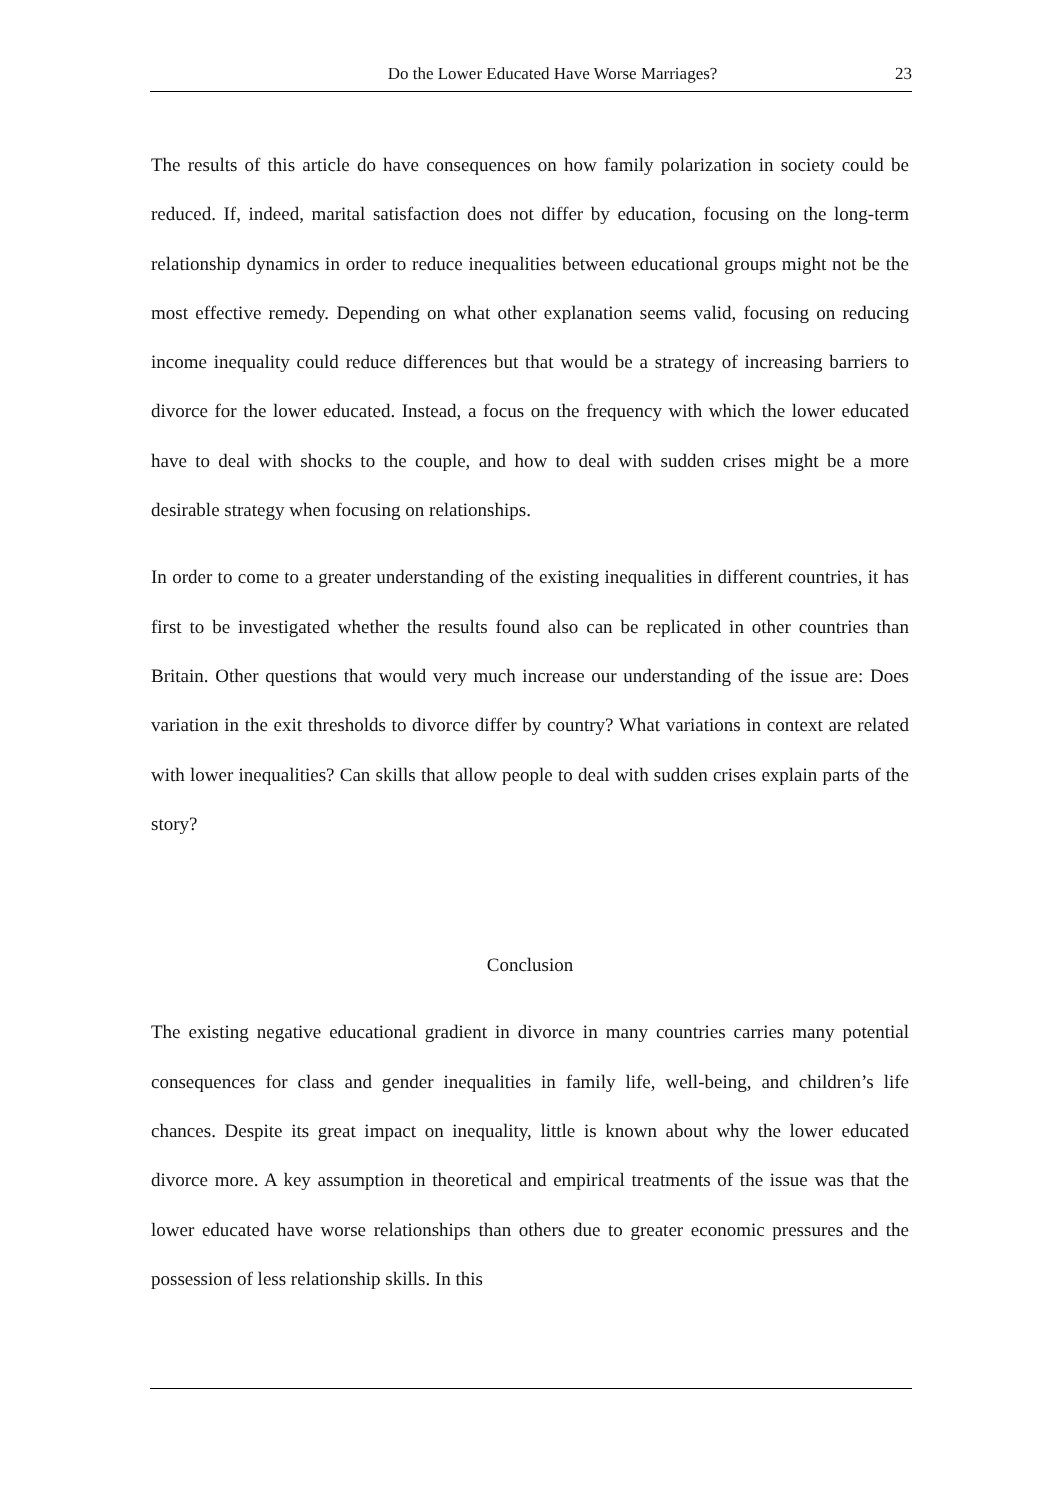Do the Lower Educated Have Worse Marriages? 23
The results of this article do have consequences on how family polarization in society could be reduced. If, indeed, marital satisfaction does not differ by education, focusing on the long-term relationship dynamics in order to reduce inequalities between educational groups might not be the most effective remedy. Depending on what other explanation seems valid, focusing on reducing income inequality could reduce differences but that would be a strategy of increasing barriers to divorce for the lower educated. Instead, a focus on the frequency with which the lower educated have to deal with shocks to the couple, and how to deal with sudden crises might be a more desirable strategy when focusing on relationships.
In order to come to a greater understanding of the existing inequalities in different countries, it has first to be investigated whether the results found also can be replicated in other countries than Britain. Other questions that would very much increase our understanding of the issue are: Does variation in the exit thresholds to divorce differ by country? What variations in context are related with lower inequalities? Can skills that allow people to deal with sudden crises explain parts of the story?
Conclusion
The existing negative educational gradient in divorce in many countries carries many potential consequences for class and gender inequalities in family life, well-being, and children’s life chances. Despite its great impact on inequality, little is known about why the lower educated divorce more. A key assumption in theoretical and empirical treatments of the issue was that the lower educated have worse relationships than others due to greater economic pressures and the possession of less relationship skills. In this